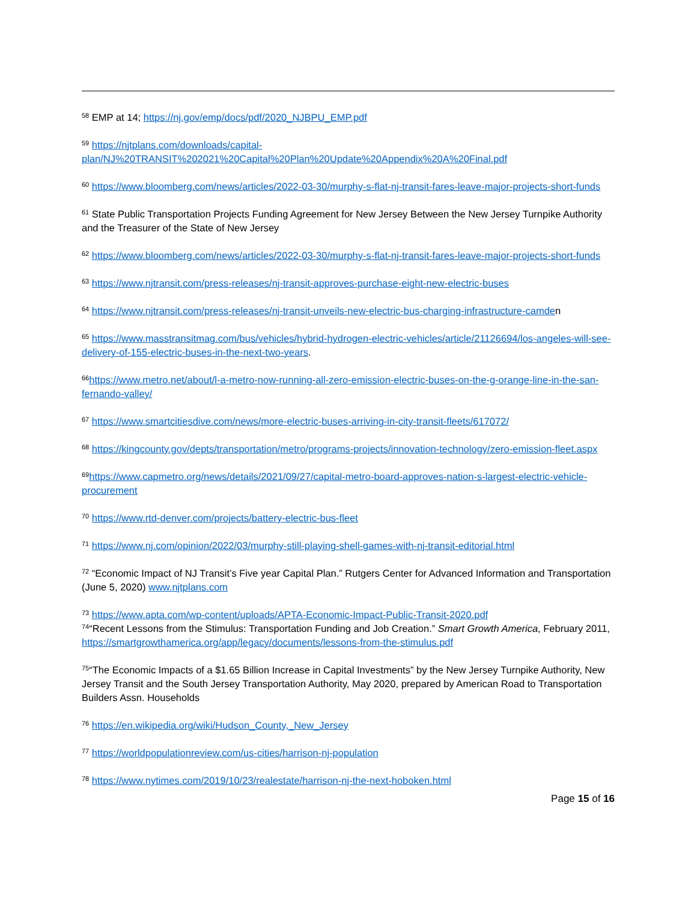<sup>58</sup> EMP at 14; https://nj.gov/emp/docs/pdf/2020_NJBPU_EMP.pdf
<sup>59</sup> https://njtplans.com/downloads/capital-plan/NJ%20TRANSIT%202021%20Capital%20Plan%20Update%20Appendix%20A%20Final.pdf
<sup>60</sup> https://www.bloomberg.com/news/articles/2022-03-30/murphy-s-flat-nj-transit-fares-leave-major-projects-short-funds
<sup>61</sup> State Public Transportation Projects Funding Agreement for New Jersey Between the New Jersey Turnpike Authority and the Treasurer of the State of New Jersey
<sup>62</sup> https://www.bloomberg.com/news/articles/2022-03-30/murphy-s-flat-nj-transit-fares-leave-major-projects-short-funds
<sup>63</sup> https://www.njtransit.com/press-releases/nj-transit-approves-purchase-eight-new-electric-buses
<sup>64</sup> https://www.njtransit.com/press-releases/nj-transit-unveils-new-electric-bus-charging-infrastructure-camden
<sup>65</sup> https://www.masstransitmag.com/bus/vehicles/hybrid-hydrogen-electric-vehicles/article/21126694/los-angeles-will-see-delivery-of-155-electric-buses-in-the-next-two-years.
<sup>66</sup> https://www.metro.net/about/l-a-metro-now-running-all-zero-emission-electric-buses-on-the-g-orange-line-in-the-san-fernando-valley/
<sup>67</sup> https://www.smartcitiesdive.com/news/more-electric-buses-arriving-in-city-transit-fleets/617072/
<sup>68</sup> https://kingcounty.gov/depts/transportation/metro/programs-projects/innovation-technology/zero-emission-fleet.aspx
<sup>69</sup> https://www.capmetro.org/news/details/2021/09/27/capital-metro-board-approves-nation-s-largest-electric-vehicle-procurement
<sup>70</sup> https://www.rtd-denver.com/projects/battery-electric-bus-fleet
<sup>71</sup> https://www.nj.com/opinion/2022/03/murphy-still-playing-shell-games-with-nj-transit-editorial.html
<sup>72</sup> “Economic Impact of NJ Transit’s Five year Capital Plan.” Rutgers Center for Advanced Information and Transportation (June 5, 2020) www.njtplans.com
<sup>73</sup> https://www.apta.com/wp-content/uploads/APTA-Economic-Impact-Public-Transit-2020.pdf
<sup>74</sup> “Recent Lessons from the Stimulus: Transportation Funding and Job Creation.” Smart Growth America, February 2011, https://smartgrowthamerica.org/app/legacy/documents/lessons-from-the-stimulus.pdf
<sup>75</sup> “The Economic Impacts of a $1.65 Billion Increase in Capital Investments” by the New Jersey Turnpike Authority, New Jersey Transit and the South Jersey Transportation Authority, May 2020, prepared by American Road to Transportation Builders Assn. Households
<sup>76</sup> https://en.wikipedia.org/wiki/Hudson_County,_New_Jersey
<sup>77</sup> https://worldpopulationreview.com/us-cities/harrison-nj-population
<sup>78</sup> https://www.nytimes.com/2019/10/23/realestate/harrison-nj-the-next-hoboken.html
Page 15 of 16